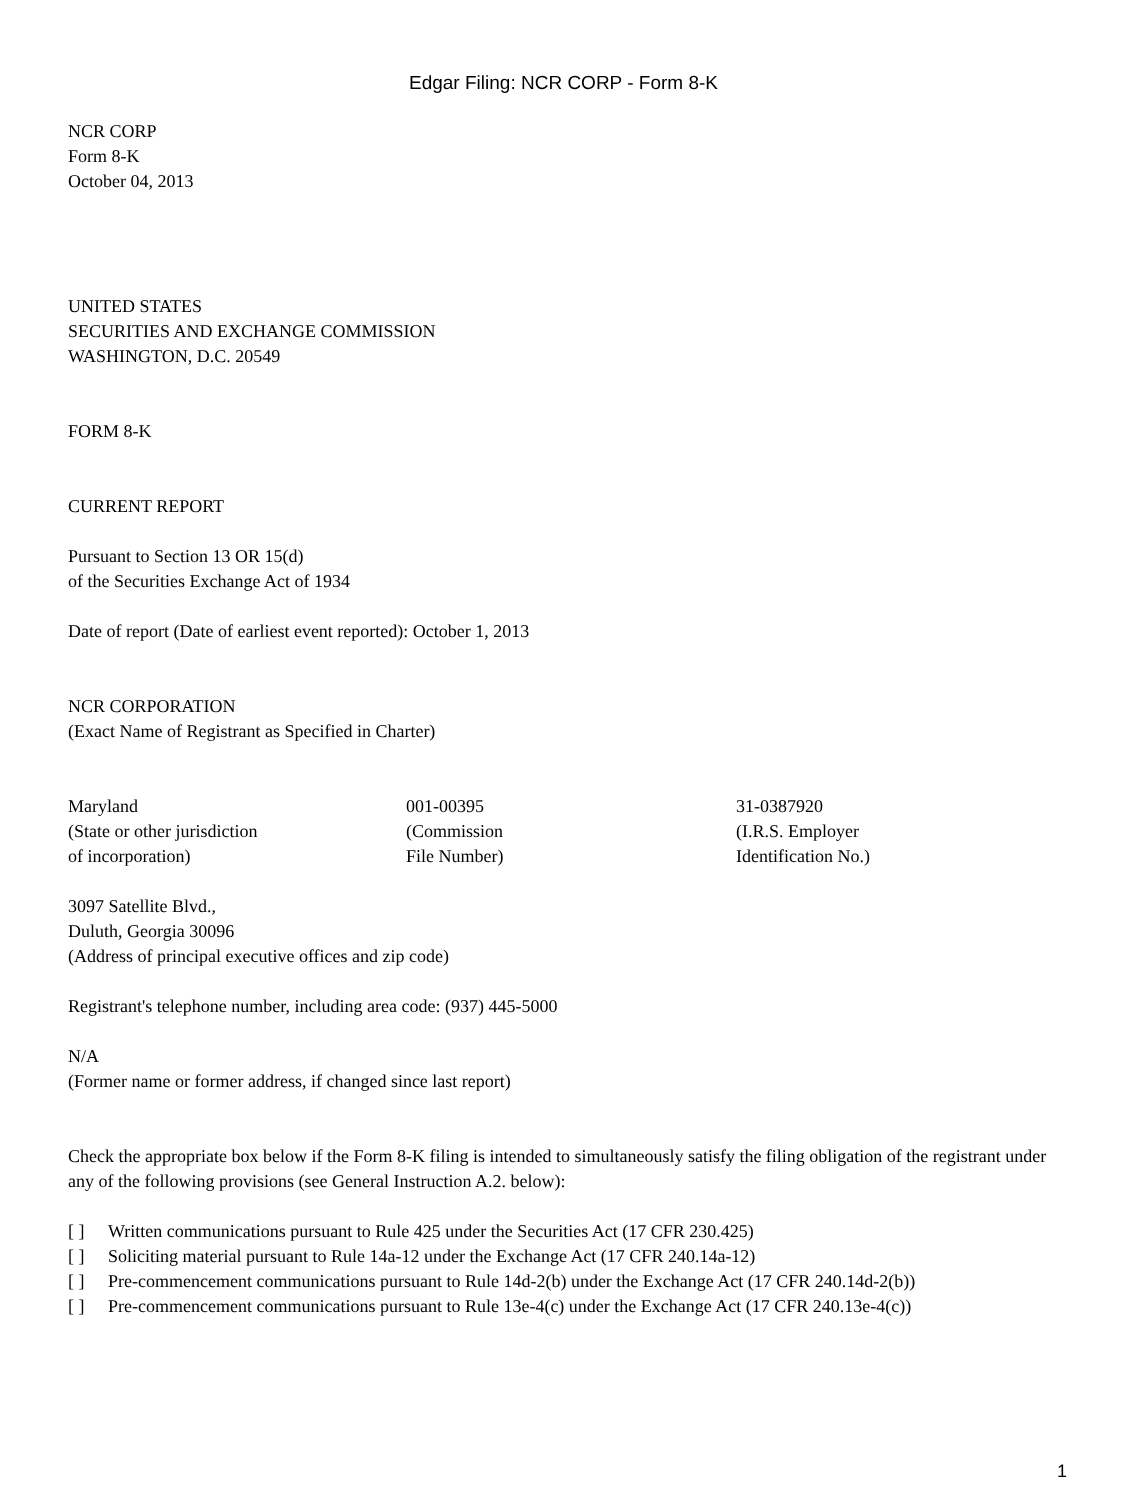Edgar Filing: NCR CORP - Form 8-K
NCR CORP
Form 8-K
October 04, 2013
UNITED STATES
SECURITIES AND EXCHANGE COMMISSION
WASHINGTON, D.C. 20549
FORM 8-K
CURRENT REPORT
Pursuant to Section 13 OR 15(d)
of the Securities Exchange Act of 1934
Date of report (Date of earliest event reported): October 1, 2013
NCR CORPORATION
(Exact Name of Registrant as Specified in Charter)
| Maryland (State or other jurisdiction of incorporation) | 001-00395 (Commission File Number) | 31-0387920 (I.R.S. Employer Identification No.) |
3097 Satellite Blvd.,
Duluth, Georgia 30096
(Address of principal executive offices and zip code)
Registrant's telephone number, including area code: (937) 445-5000
N/A
(Former name or former address, if changed since last report)
Check the appropriate box below if the Form 8-K filing is intended to simultaneously satisfy the filing obligation of the registrant under any of the following provisions (see General Instruction A.2. below):
| [ ] | Written communications pursuant to Rule 425 under the Securities Act (17 CFR 230.425) |
| [ ] | Soliciting material pursuant to Rule 14a-12 under the Exchange Act (17 CFR 240.14a-12) |
| [ ] | Pre-commencement communications pursuant to Rule 14d-2(b) under the Exchange Act (17 CFR 240.14d-2(b)) |
| [ ] | Pre-commencement communications pursuant to Rule 13e-4(c) under the Exchange Act (17 CFR 240.13e-4(c)) |
1